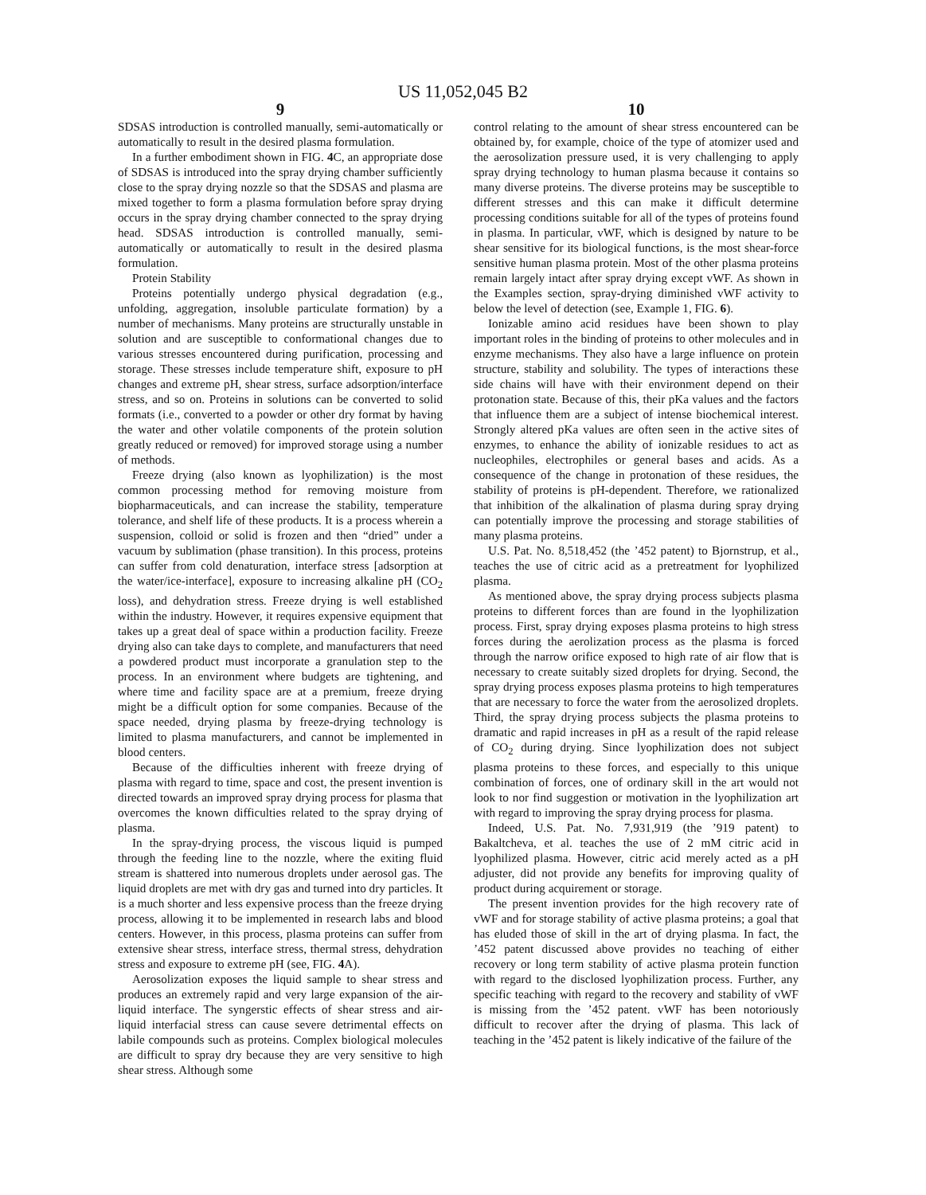US 11,052,045 B2
9
SDSAS introduction is controlled manually, semi-automatically or automatically to result in the desired plasma formulation.
In a further embodiment shown in FIG. 4 C, an appropriate dose of SDSAS is introduced into the spray drying chamber sufficiently close to the spray drying nozzle so that the SDSAS and plasma are mixed together to form a plasma formulation before spray drying occurs in the spray drying chamber connected to the spray drying head. SDSAS introduction is controlled manually, semi-automatically or automatically to result in the desired plasma formulation.
Protein Stability
Proteins potentially undergo physical degradation (e.g., unfolding, aggregation, insoluble particulate formation) by a number of mechanisms. Many proteins are structurally unstable in solution and are susceptible to conformational changes due to various stresses encountered during purification, processing and storage. These stresses include temperature shift, exposure to pH changes and extreme pH, shear stress, surface adsorption/interface stress, and so on. Proteins in solutions can be converted to solid formats (i.e., converted to a powder or other dry format by having the water and other volatile components of the protein solution greatly reduced or removed) for improved storage using a number of methods.
Freeze drying (also known as lyophilization) is the most common processing method for removing moisture from biopharmaceuticals, and can increase the stability, temperature tolerance, and shelf life of these products. It is a process wherein a suspension, colloid or solid is frozen and then “dried” under a vacuum by sublimation (phase transition). In this process, proteins can suffer from cold denaturation, interface stress [adsorption at the water/ice-interface], exposure to increasing alkaline pH (CO<sub>2</sub> loss), and dehydration stress. Freeze drying is well established within the industry. However, it requires expensive equipment that takes up a great deal of space within a production facility. Freeze drying also can take days to complete, and manufacturers that need a powdered product must incorporate a granulation step to the process. In an environment where budgets are tightening, and where time and facility space are at a premium, freeze drying might be a difficult option for some companies. Because of the space needed, drying plasma by freeze-drying technology is limited to plasma manufacturers, and cannot be implemented in blood centers.
Because of the difficulties inherent with freeze drying of plasma with regard to time, space and cost, the present invention is directed towards an improved spray drying process for plasma that overcomes the known difficulties related to the spray drying of plasma.
In the spray-drying process, the viscous liquid is pumped through the feeding line to the nozzle, where the exiting fluid stream is shattered into numerous droplets under aerosol gas. The liquid droplets are met with dry gas and turned into dry particles. It is a much shorter and less expensive process than the freeze drying process, allowing it to be implemented in research labs and blood centers. However, in this process, plasma proteins can suffer from extensive shear stress, interface stress, thermal stress, dehydration stress and exposure to extreme pH (see, FIG. 4 A).
Aerosolization exposes the liquid sample to shear stress and produces an extremely rapid and very large expansion of the air-liquid interface. The syngerstic effects of shear stress and air-liquid interfacial stress can cause severe detrimental effects on labile compounds such as proteins. Complex biological molecules are difficult to spray dry because they are very sensitive to high shear stress. Although some
10
control relating to the amount of shear stress encountered can be obtained by, for example, choice of the type of atomizer used and the aerosolization pressure used, it is very challenging to apply spray drying technology to human plasma because it contains so many diverse proteins. The diverse proteins may be susceptible to different stresses and this can make it difficult determine processing conditions suitable for all of the types of proteins found in plasma. In particular, vWF, which is designed by nature to be shear sensitive for its biological functions, is the most shear-force sensitive human plasma protein. Most of the other plasma proteins remain largely intact after spray drying except vWF. As shown in the Examples section, spray-drying diminished vWF activity to below the level of detection (see, Example 1, FIG. 6).
Ionizable amino acid residues have been shown to play important roles in the binding of proteins to other molecules and in enzyme mechanisms. They also have a large influence on protein structure, stability and solubility. The types of interactions these side chains will have with their environment depend on their protonation state. Because of this, their pKa values and the factors that influence them are a subject of intense biochemical interest. Strongly altered pKa values are often seen in the active sites of enzymes, to enhance the ability of ionizable residues to act as nucleophiles, electrophiles or general bases and acids. As a consequence of the change in protonation of these residues, the stability of proteins is pH-dependent. Therefore, we rationalized that inhibition of the alkalination of plasma during spray drying can potentially improve the processing and storage stabilities of many plasma proteins.
U.S. Pat. No. 8,518,452 (the ’452 patent) to Bjornstrup, et al., teaches the use of citric acid as a pretreatment for lyophilized plasma.
As mentioned above, the spray drying process subjects plasma proteins to different forces than are found in the lyophilization process. First, spray drying exposes plasma proteins to high stress forces during the aerolization process as the plasma is forced through the narrow orifice exposed to high rate of air flow that is necessary to create suitably sized droplets for drying. Second, the spray drying process exposes plasma proteins to high temperatures that are necessary to force the water from the aerosolized droplets. Third, the spray drying process subjects the plasma proteins to dramatic and rapid increases in pH as a result of the rapid release of CO<sub>2</sub> during drying. Since lyophilization does not subject plasma proteins to these forces, and especially to this unique combination of forces, one of ordinary skill in the art would not look to nor find suggestion or motivation in the lyophilization art with regard to improving the spray drying process for plasma.
Indeed, U.S. Pat. No. 7,931,919 (the ’919 patent) to Bakaltcheva, et al. teaches the use of 2 mM citric acid in lyophilized plasma. However, citric acid merely acted as a pH adjuster, did not provide any benefits for improving quality of product during acquirement or storage.
The present invention provides for the high recovery rate of vWF and for storage stability of active plasma proteins; a goal that has eluded those of skill in the art of drying plasma. In fact, the ’452 patent discussed above provides no teaching of either recovery or long term stability of active plasma protein function with regard to the disclosed lyophilization process. Further, any specific teaching with regard to the recovery and stability of vWF is missing from the ’452 patent. vWF has been notoriously difficult to recover after the drying of plasma. This lack of teaching in the ’452 patent is likely indicative of the failure of the